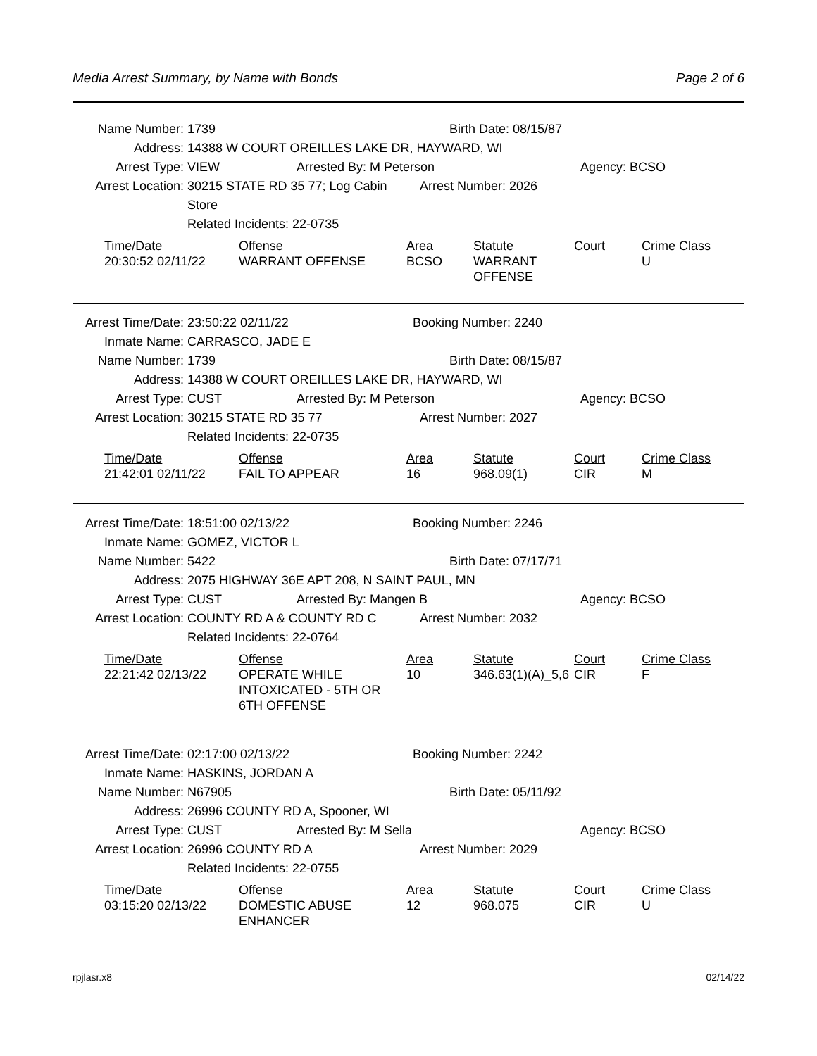Media Arrest Summary, by Name with Bonds Page 2 of 6
Name Number: 1739 Birth Date: 08/15/87
Address: 14388 W COURT OREILLES LAKE DR, HAYWARD, WI
Arrest Type: VIEW Arrested By: M Peterson Agency: BCSO
Arrest Location: 30215 STATE RD 35 77; Log Cabin Arrest Number: 2026
Store
Related Incidents: 22-0735
| Time/Date 20:30:52 02/11/22 | Offense WARRANT OFFENSE | Area BCSO | Statute WARRANT OFFENSE | Court | Crime Class U |
Arrest Time/Date: 23:50:22 02/11/22 Booking Number: 2240
Inmate Name: CARRASCO, JADE E
Name Number: 1739 Birth Date: 08/15/87
Address: 14388 W COURT OREILLES LAKE DR, HAYWARD, WI
Arrest Type: CUST Arrested By: M Peterson Agency: BCSO
Arrest Location: 30215 STATE RD 35 77 Arrest Number: 2027
Related Incidents: 22-0735
| Time/Date 21:42:01 02/11/22 | Offense FAIL TO APPEAR | Area 16 | Statute 968.09(1) | Court CIR | Crime Class M |
Arrest Time/Date: 18:51:00 02/13/22 Booking Number: 2246
Inmate Name: GOMEZ, VICTOR L
Name Number: 5422 Birth Date: 07/17/71
Address: 2075 HIGHWAY 36E APT 208, N SAINT PAUL, MN
Arrest Type: CUST Arrested By: Mangen B Agency: BCSO
Arrest Location: COUNTY RD A & COUNTY RD C Arrest Number: 2032
Related Incidents: 22-0764
| Time/Date 22:21:42 02/13/22 | Offense OPERATE WHILE INTOXICATED - 5TH OR 6TH OFFENSE | Area 10 | Statute 346.63(1)(A)_5,6 | Court CIR | Crime Class F |
Arrest Time/Date: 02:17:00 02/13/22 Booking Number: 2242
Inmate Name: HASKINS, JORDAN A
Name Number: N67905 Birth Date: 05/11/92
Address: 26996 COUNTY RD A, Spooner, WI
Arrest Type: CUST Arrested By: M Sella Agency: BCSO
Arrest Location: 26996 COUNTY RD A Arrest Number: 2029
Related Incidents: 22-0755
| Time/Date 03:15:20 02/13/22 | Offense DOMESTIC ABUSE ENHANCER | Area 12 | Statute 968.075 | Court CIR | Crime Class U |
rpjlasr.x8 02/14/22